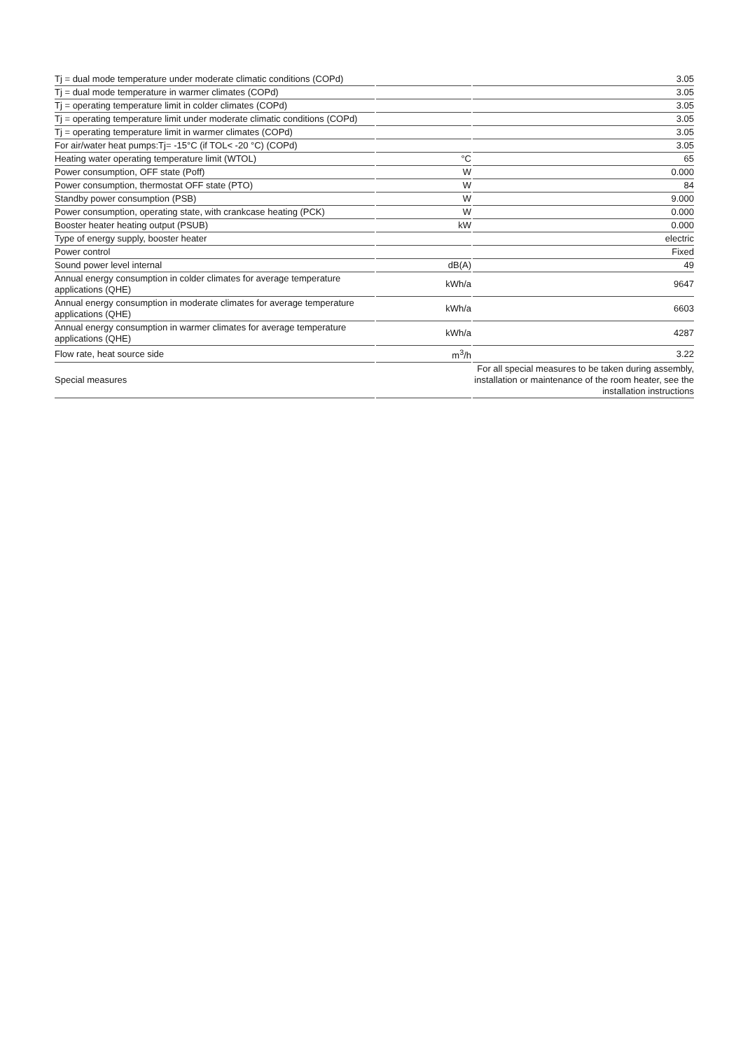| Tj = dual mode temperature under moderate climatic conditions (COPd) | | 3.05 |
| Tj = dual mode temperature in warmer climates (COPd) | | 3.05 |
| Tj = operating temperature limit in colder climates (COPd) | | 3.05 |
| Tj = operating temperature limit under moderate climatic conditions (COPd) | | 3.05 |
| Tj = operating temperature limit in warmer climates (COPd) | | 3.05 |
| For air/water heat pumps:Tj= -15°C (if TOL< -20 °C) (COPd) | | 3.05 |
| Heating water operating temperature limit (WTOL) | °C | 65 |
| Power consumption, OFF state (Poff) | W | 0.000 |
| Power consumption, thermostat OFF state (PTO) | W | 84 |
| Standby power consumption (PSB) | W | 9.000 |
| Power consumption, operating state, with crankcase heating (PCK) | W | 0.000 |
| Booster heater heating output (PSUB) | kW | 0.000 |
| Type of energy supply, booster heater | | electric |
| Power control | | Fixed |
| Sound power level internal | dB(A) | 49 |
| Annual energy consumption in colder climates for average temperature applications (QHE) | kWh/a | 9647 |
| Annual energy consumption in moderate climates for average temperature applications (QHE) | kWh/a | 6603 |
| Annual energy consumption in warmer climates for average temperature applications (QHE) | kWh/a | 4287 |
| Flow rate, heat source side | m<sup>3</sup>/h | 3.22 |
| Special measures | | For all special measures to be taken during assembly, installation or maintenance of the room heater, see the installation instructions |